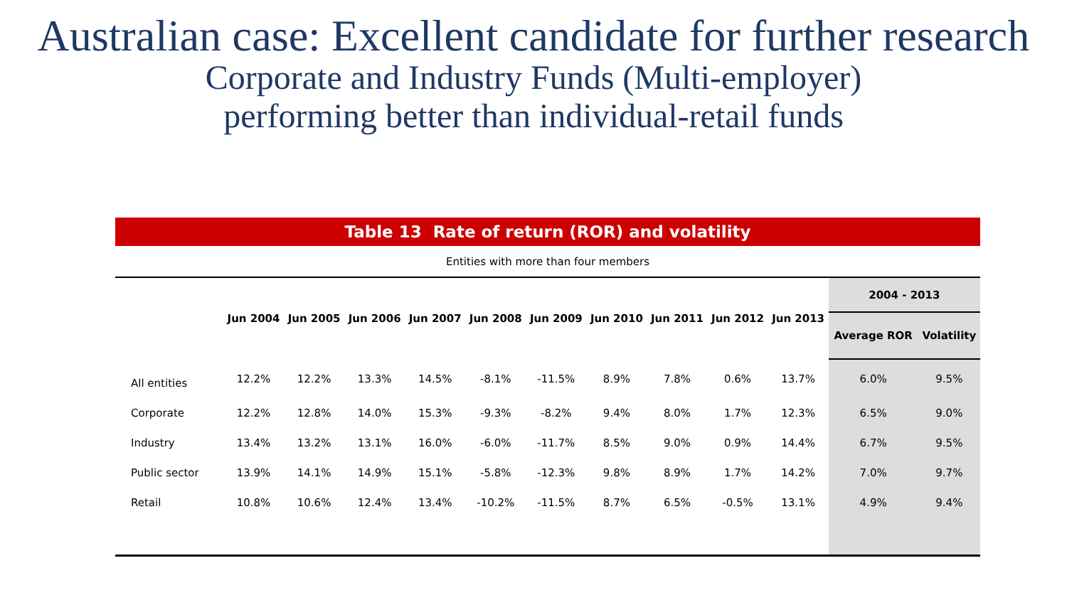Australian case: Excellent candidate for further research
Corporate and Industry Funds (Multi-employer)
performing better than individual-retail funds
Table 13 Rate of return (ROR) and volatility
Entities with more than four members
| | Jun 2004 | Jun 2005 | Jun 2006 | Jun 2007 | Jun 2008 | Jun 2009 | Jun 2010 | Jun 2011 | Jun 2012 | Jun 2013 | 2004 - 2013 | |
| --- | --- | --- | --- | --- | --- | --- | --- | --- | --- | --- | --- | --- |
| | | | | | | | | | | | Average ROR | Volatility |
| All entities | 12.2% | 12.2% | 13.3% | 14.5% | -8.1% | -11.5% | 8.9% | 7.8% | 0.6% | 13.7% | 6.0% | 9.5% |
| Corporate | 12.2% | 12.8% | 14.0% | 15.3% | -9.3% | -8.2% | 9.4% | 8.0% | 1.7% | 12.3% | 6.5% | 9.0% |
| Industry | 13.4% | 13.2% | 13.1% | 16.0% | -6.0% | -11.7% | 8.5% | 9.0% | 0.9% | 14.4% | 6.7% | 9.5% |
| Public sector | 13.9% | 14.1% | 14.9% | 15.1% | -5.8% | -12.3% | 9.8% | 8.9% | 1.7% | 14.2% | 7.0% | 9.7% |
| Retail | 10.8% | 10.6% | 12.4% | 13.4% | -10.2% | -11.5% | 8.7% | 6.5% | -0.5% | 13.1% | 4.9% | 9.4% |